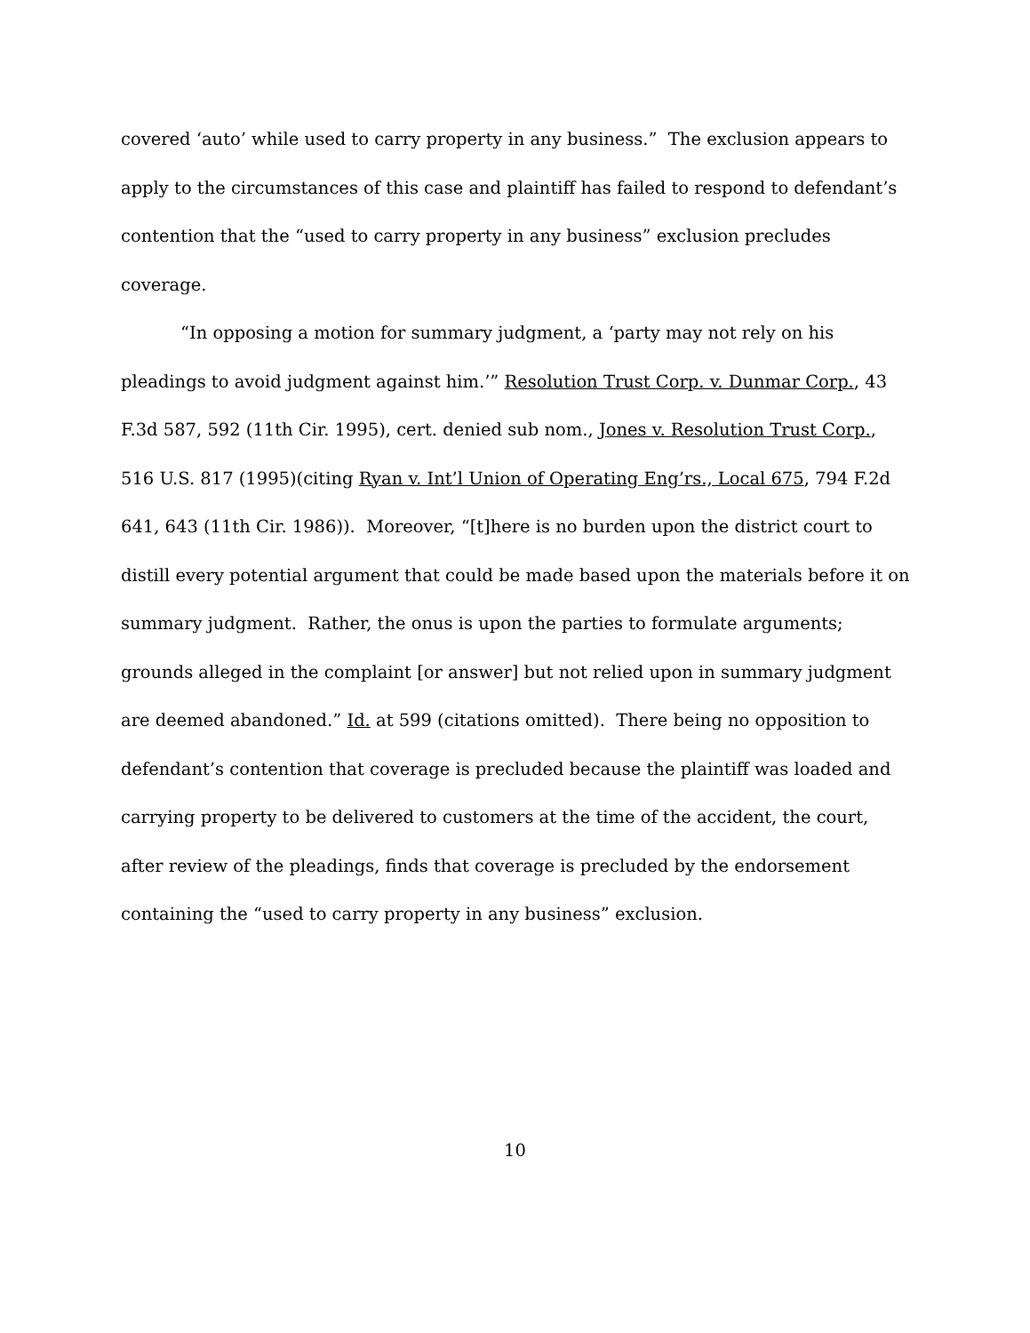covered ‘auto’ while used to carry property in any business.” The exclusion appears to apply to the circumstances of this case and plaintiff has failed to respond to defendant’s contention that the “used to carry property in any business” exclusion precludes coverage.
“In opposing a motion for summary judgment, a ‘party may not rely on his pleadings to avoid judgment against him.’” Resolution Trust Corp. v. Dunmar Corp., 43 F.3d 587, 592 (11th Cir. 1995), cert. denied sub nom., Jones v. Resolution Trust Corp., 516 U.S. 817 (1995)(citing Ryan v. Int’l Union of Operating Eng’rs., Local 675, 794 F.2d 641, 643 (11th Cir. 1986)). Moreover, “[t]here is no burden upon the district court to distill every potential argument that could be made based upon the materials before it on summary judgment. Rather, the onus is upon the parties to formulate arguments; grounds alleged in the complaint [or answer] but not relied upon in summary judgment are deemed abandoned.” Id. at 599 (citations omitted). There being no opposition to defendant’s contention that coverage is precluded because the plaintiff was loaded and carrying property to be delivered to customers at the time of the accident, the court, after review of the pleadings, finds that coverage is precluded by the endorsement containing the “used to carry property in any business” exclusion.
10